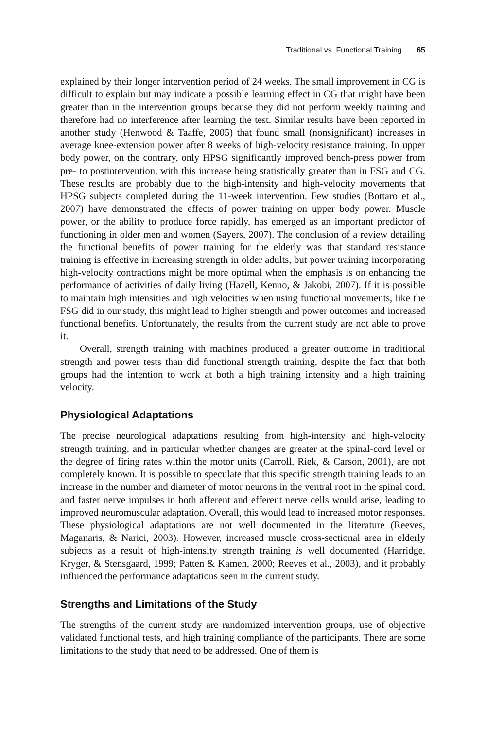Traditional vs. Functional Training 65
explained by their longer intervention period of 24 weeks. The small improvement in CG is difficult to explain but may indicate a possible learning effect in CG that might have been greater than in the intervention groups because they did not perform weekly training and therefore had no interference after learning the test. Similar results have been reported in another study (Henwood & Taaffe, 2005) that found small (nonsignificant) increases in average knee-extension power after 8 weeks of high-velocity resistance training. In upper body power, on the contrary, only HPSG significantly improved bench-press power from pre- to postintervention, with this increase being statistically greater than in FSG and CG. These results are probably due to the high-intensity and high-velocity movements that HPSG subjects completed during the 11-week intervention. Few studies (Bottaro et al., 2007) have demonstrated the effects of power training on upper body power. Muscle power, or the ability to produce force rapidly, has emerged as an important predictor of functioning in older men and women (Sayers, 2007). The conclusion of a review detailing the functional benefits of power training for the elderly was that standard resistance training is effective in increasing strength in older adults, but power training incorporating high-velocity contractions might be more optimal when the emphasis is on enhancing the performance of activities of daily living (Hazell, Kenno, & Jakobi, 2007). If it is possible to maintain high intensities and high velocities when using functional movements, like the FSG did in our study, this might lead to higher strength and power outcomes and increased functional benefits. Unfortunately, the results from the current study are not able to prove it.
Overall, strength training with machines produced a greater outcome in traditional strength and power tests than did functional strength training, despite the fact that both groups had the intention to work at both a high training intensity and a high training velocity.
Physiological Adaptations
The precise neurological adaptations resulting from high-intensity and high-velocity strength training, and in particular whether changes are greater at the spinal-cord level or the degree of firing rates within the motor units (Carroll, Riek, & Carson, 2001), are not completely known. It is possible to speculate that this specific strength training leads to an increase in the number and diameter of motor neurons in the ventral root in the spinal cord, and faster nerve impulses in both afferent and efferent nerve cells would arise, leading to improved neuromuscular adaptation. Overall, this would lead to increased motor responses. These physiological adaptations are not well documented in the literature (Reeves, Maganaris, & Narici, 2003). However, increased muscle cross-sectional area in elderly subjects as a result of high-intensity strength training is well documented (Harridge, Kryger, & Stensgaard, 1999; Patten & Kamen, 2000; Reeves et al., 2003), and it probably influenced the performance adaptations seen in the current study.
Strengths and Limitations of the Study
The strengths of the current study are randomized intervention groups, use of objective validated functional tests, and high training compliance of the participants. There are some limitations to the study that need to be addressed. One of them is